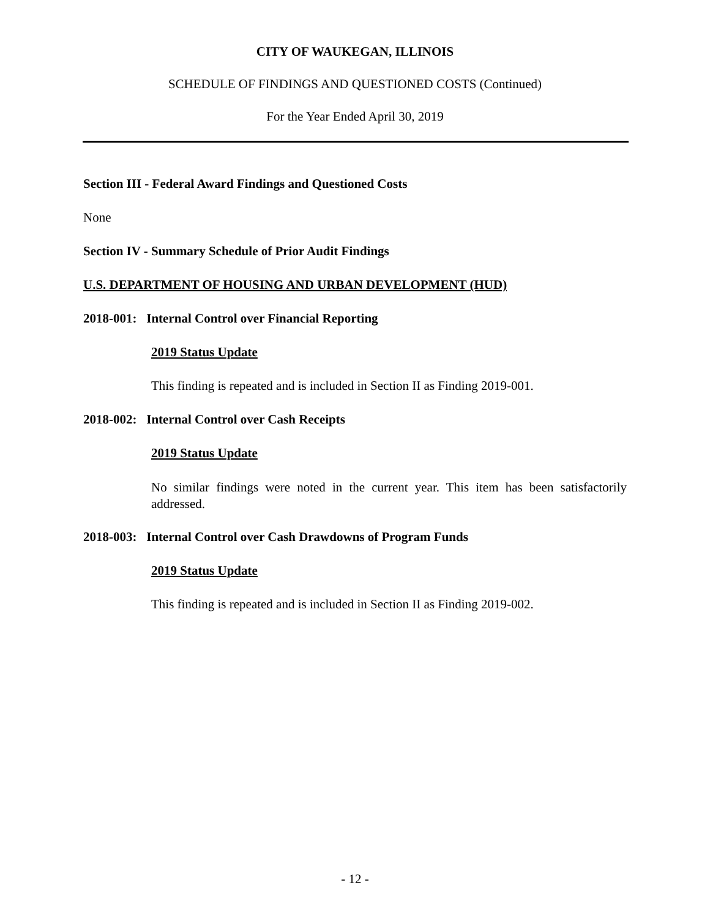CITY OF WAUKEGAN, ILLINOIS
SCHEDULE OF FINDINGS AND QUESTIONED COSTS (Continued)
For the Year Ended April 30, 2019
Section III - Federal Award Findings and Questioned Costs
None
Section IV - Summary Schedule of Prior Audit Findings
U.S. DEPARTMENT OF HOUSING AND URBAN DEVELOPMENT (HUD)
2018-001: Internal Control over Financial Reporting
2019 Status Update
This finding is repeated and is included in Section II as Finding 2019-001.
2018-002: Internal Control over Cash Receipts
2019 Status Update
No similar findings were noted in the current year. This item has been satisfactorily addressed.
2018-003: Internal Control over Cash Drawdowns of Program Funds
2019 Status Update
This finding is repeated and is included in Section II as Finding 2019-002.
- 12 -